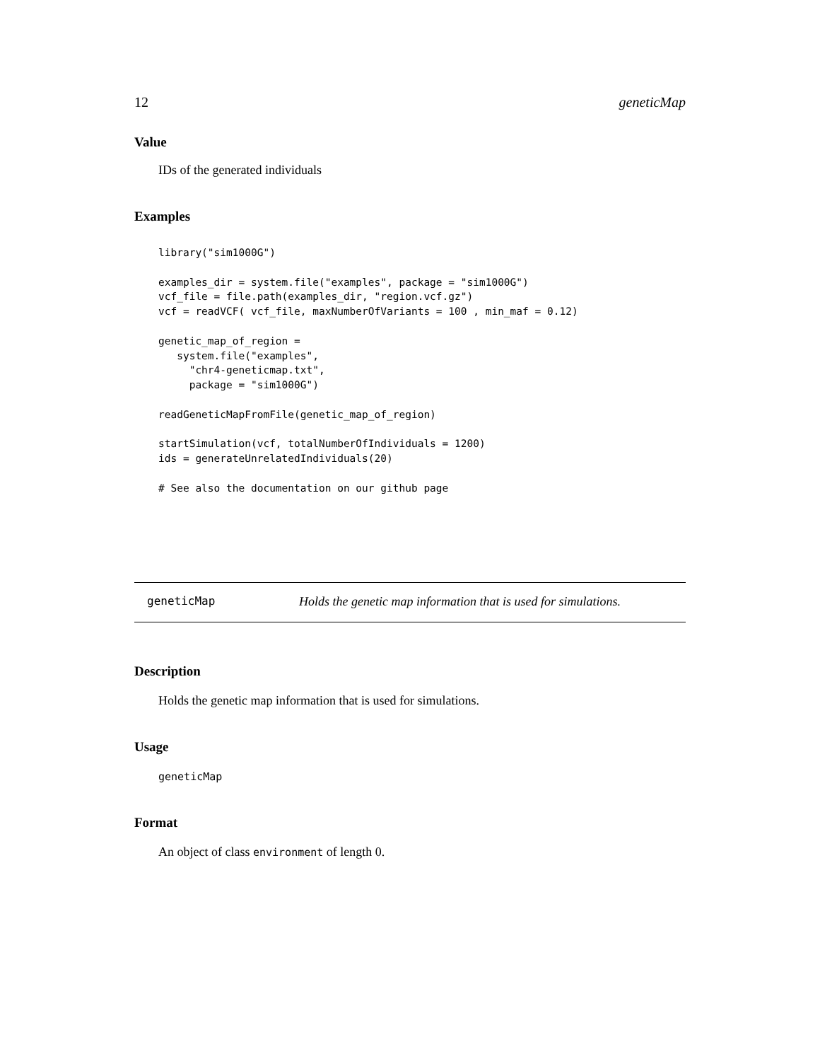12 geneticMap
Value
IDs of the generated individuals
Examples
library("sim1000G")

examples_dir = system.file("examples", package = "sim1000G")
vcf_file = file.path(examples_dir, "region.vcf.gz")
vcf = readVCF( vcf_file, maxNumberOfVariants = 100 , min_maf = 0.12)

genetic_map_of_region =
   system.file("examples",
     "chr4-geneticmap.txt",
     package = "sim1000G")

readGeneticMapFromFile(genetic_map_of_region)

startSimulation(vcf, totalNumberOfIndividuals = 1200)
ids = generateUnrelatedIndividuals(20)

# See also the documentation on our github page
geneticMap Holds the genetic map information that is used for simulations.
Description
Holds the genetic map information that is used for simulations.
Usage
geneticMap
Format
An object of class environment of length 0.